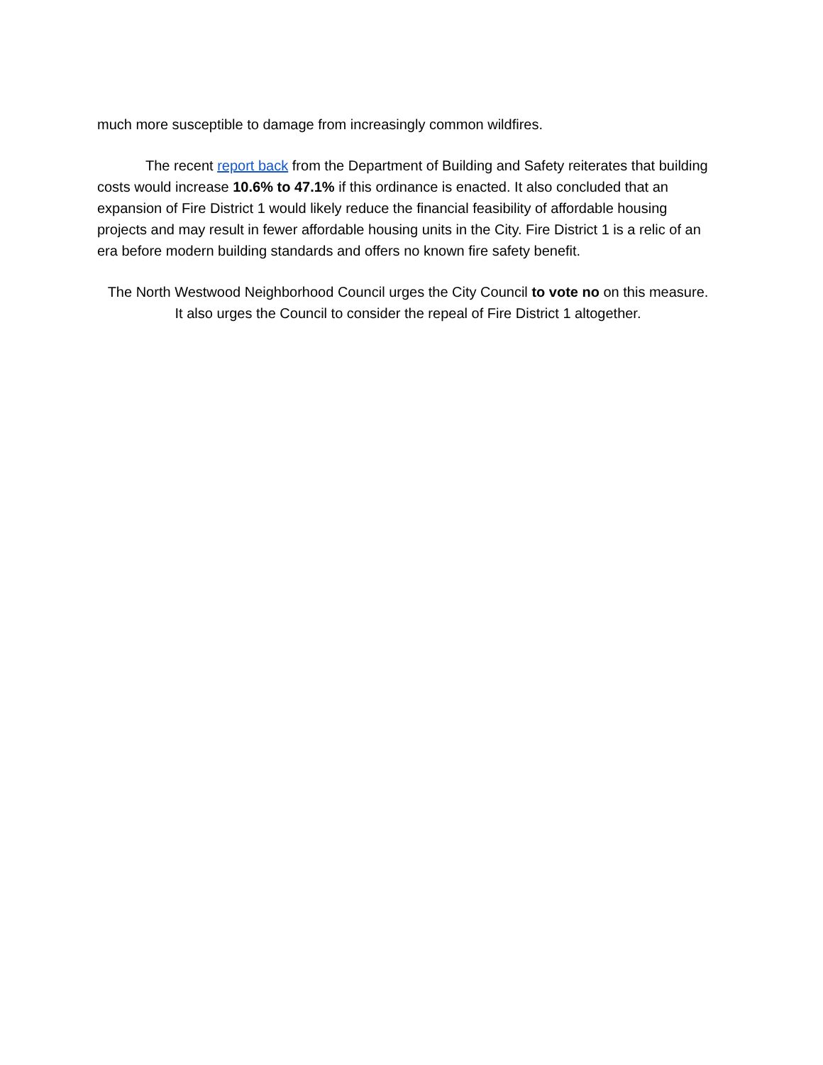much more susceptible to damage from increasingly common wildfires.
The recent report back from the Department of Building and Safety reiterates that building costs would increase 10.6% to 47.1% if this ordinance is enacted. It also concluded that an expansion of Fire District 1 would likely reduce the financial feasibility of affordable housing projects and may result in fewer affordable housing units in the City. Fire District 1 is a relic of an era before modern building standards and offers no known fire safety benefit.
The North Westwood Neighborhood Council urges the City Council to vote no on this measure.
It also urges the Council to consider the repeal of Fire District 1 altogether.